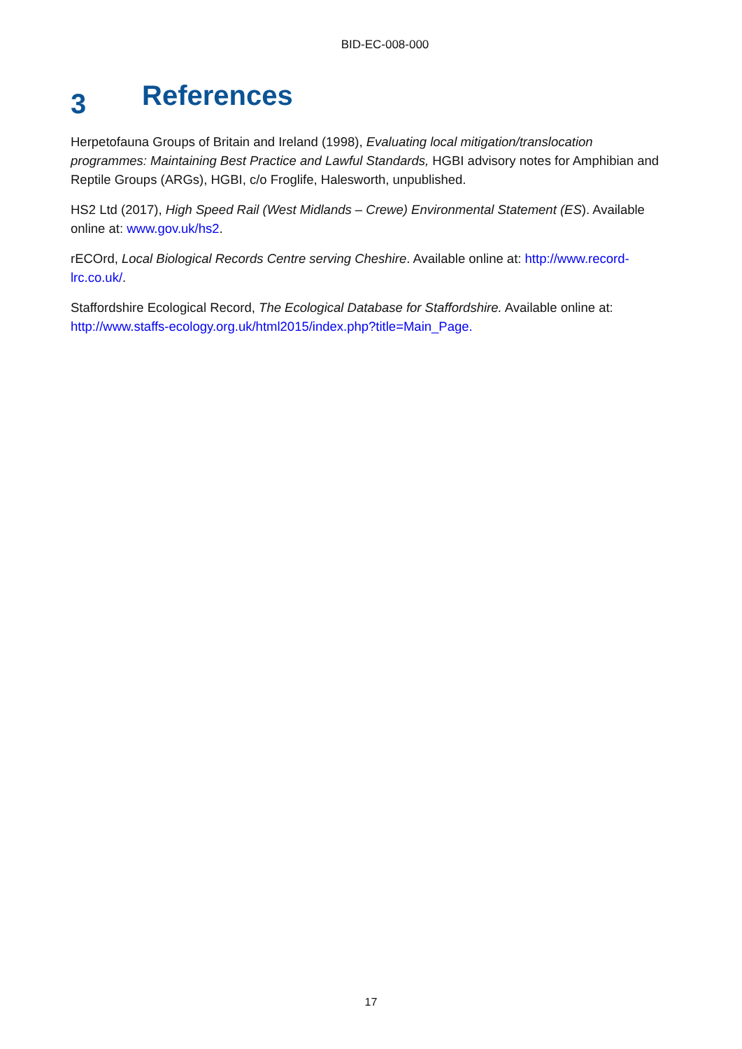BID-EC-008-000
3 References
Herpetofauna Groups of Britain and Ireland (1998), Evaluating local mitigation/translocation programmes: Maintaining Best Practice and Lawful Standards, HGBI advisory notes for Amphibian and Reptile Groups (ARGs), HGBI, c/o Froglife, Halesworth, unpublished.
HS2 Ltd (2017), High Speed Rail (West Midlands – Crewe) Environmental Statement (ES). Available online at: www.gov.uk/hs2.
rECOrd, Local Biological Records Centre serving Cheshire. Available online at: http://www.record-lrc.co.uk/.
Staffordshire Ecological Record, The Ecological Database for Staffordshire. Available online at: http://www.staffs-ecology.org.uk/html2015/index.php?title=Main_Page.
17